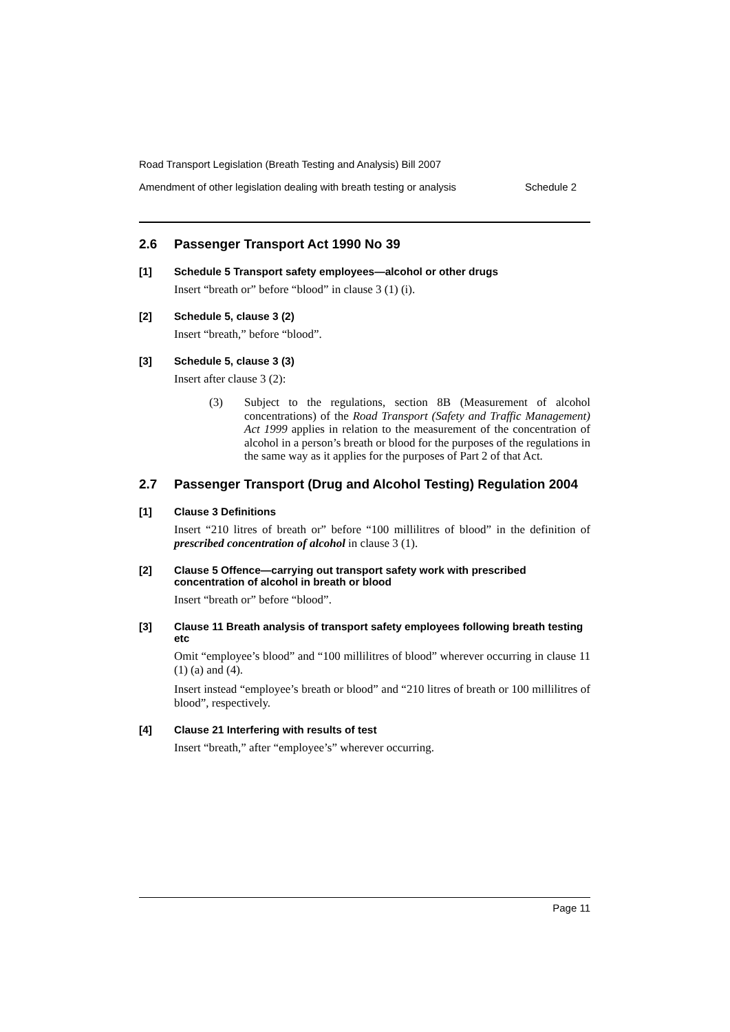Road Transport Legislation (Breath Testing and Analysis) Bill 2007
Amendment of other legislation dealing with breath testing or analysis Schedule 2
2.6 Passenger Transport Act 1990 No 39
[1] Schedule 5 Transport safety employees—alcohol or other drugs
Insert “breath or” before “blood” in clause 3 (1) (i).
[2] Schedule 5, clause 3 (2)
Insert “breath,” before “blood”.
[3] Schedule 5, clause 3 (3)
Insert after clause 3 (2):
(3) Subject to the regulations, section 8B (Measurement of alcohol concentrations) of the Road Transport (Safety and Traffic Management) Act 1999 applies in relation to the measurement of the concentration of alcohol in a person’s breath or blood for the purposes of the regulations in the same way as it applies for the purposes of Part 2 of that Act.
2.7 Passenger Transport (Drug and Alcohol Testing) Regulation 2004
[1] Clause 3 Definitions
Insert “210 litres of breath or” before “100 millilitres of blood” in the definition of prescribed concentration of alcohol in clause 3 (1).
[2] Clause 5 Offence—carrying out transport safety work with prescribed concentration of alcohol in breath or blood
Insert “breath or” before “blood”.
[3] Clause 11 Breath analysis of transport safety employees following breath testing etc
Omit “employee’s blood” and “100 millilitres of blood” wherever occurring in clause 11 (1) (a) and (4).
Insert instead “employee’s breath or blood” and “210 litres of breath or 100 millilitres of blood”, respectively.
[4] Clause 21 Interfering with results of test
Insert “breath,” after “employee’s” wherever occurring.
Page 11